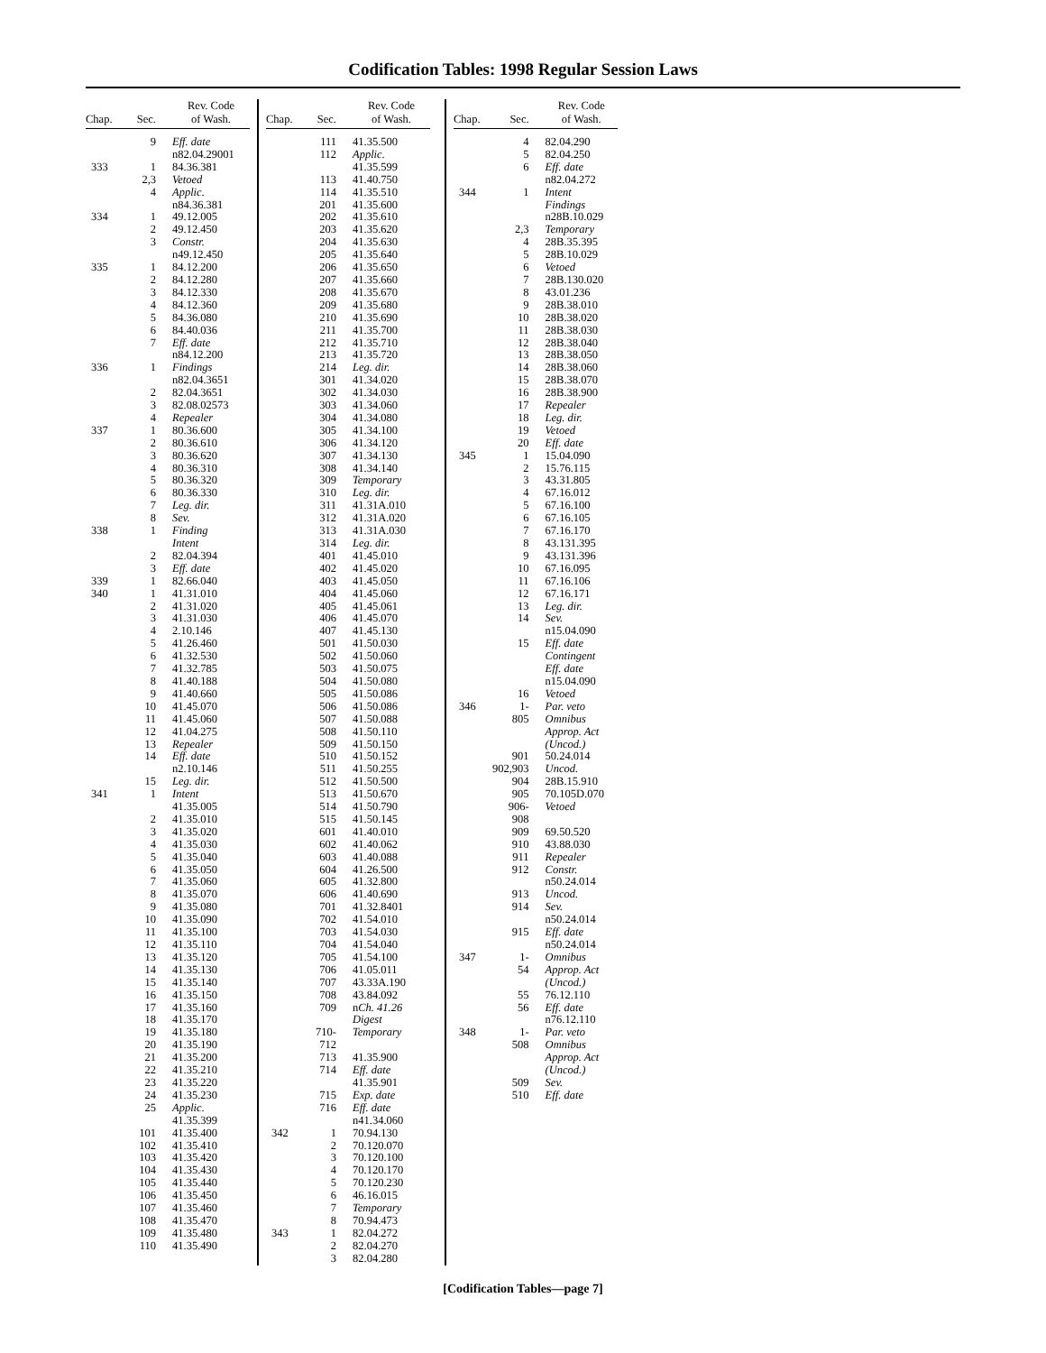Codification Tables: 1998 Regular Session Laws
| Chap. | Sec. | Rev. Code of Wash. |
| --- | --- | --- |
| | 9 | Eff. date |
| | | n82.04.29001 |
| 333 | 1 | 84.36.381 |
| | 2,3 | Vetoed |
| | 4 | Applic. |
| | | n84.36.381 |
| 334 | 1 | 49.12.005 |
| | 2 | 49.12.450 |
| | 3 | Constr. |
| | | n49.12.450 |
| 335 | 1 | 84.12.200 |
| | 2 | 84.12.280 |
| | 3 | 84.12.330 |
| | 4 | 84.12.360 |
| | 5 | 84.36.080 |
| | 6 | 84.40.036 |
| | 7 | Eff. date |
| | | n84.12.200 |
| 336 | 1 | Findings |
| | | n82.04.3651 |
| | 2 | 82.04.3651 |
| | 3 | 82.08.02573 |
| | 4 | Repealer |
| 337 | 1 | 80.36.600 |
| | 2 | 80.36.610 |
| | 3 | 80.36.620 |
| | 4 | 80.36.310 |
| | 5 | 80.36.320 |
| | 6 | 80.36.330 |
| | 7 | Leg. dir. |
| | 8 | Sev. |
| 338 | 1 | Finding |
| | | Intent |
| | 2 | 82.04.394 |
| | 3 | Eff. date |
| 339 | 1 | 82.66.040 |
| 340 | 1 | 41.31.010 |
| | 2 | 41.31.020 |
| | 3 | 41.31.030 |
| | 4 | 2.10.146 |
| | 5 | 41.26.460 |
| | 6 | 41.32.530 |
| | 7 | 41.32.785 |
| | 8 | 41.40.188 |
| | 9 | 41.40.660 |
| | 10 | 41.45.070 |
| | 11 | 41.45.060 |
| | 12 | 41.04.275 |
| | 13 | Repealer |
| | 14 | Eff. date |
| | | n2.10.146 |
| | 15 | Leg. dir. |
| 341 | 1 | Intent |
| | | 41.35.005 |
| | 2 | 41.35.010 |
| | 3 | 41.35.020 |
| | 4 | 41.35.030 |
| | 5 | 41.35.040 |
| | 6 | 41.35.050 |
| | 7 | 41.35.060 |
| | 8 | 41.35.070 |
| | 9 | 41.35.080 |
| | 10 | 41.35.090 |
| | 11 | 41.35.100 |
| | 12 | 41.35.110 |
| | 13 | 41.35.120 |
| | 14 | 41.35.130 |
| | 15 | 41.35.140 |
| | 16 | 41.35.150 |
| | 17 | 41.35.160 |
| | 18 | 41.35.170 |
| | 19 | 41.35.180 |
| | 20 | 41.35.190 |
| | 21 | 41.35.200 |
| | 22 | 41.35.210 |
| | 23 | 41.35.220 |
| | 24 | 41.35.230 |
| | 25 | Applic. |
| | | 41.35.399 |
| | 101 | 41.35.400 |
| | 102 | 41.35.410 |
| | 103 | 41.35.420 |
| | 104 | 41.35.430 |
| | 105 | 41.35.440 |
| | 106 | 41.35.450 |
| | 107 | 41.35.460 |
| | 108 | 41.35.470 |
| | 109 | 41.35.480 |
| | 110 | 41.35.490 |
| Chap. | Sec. | Rev. Code of Wash. |
| --- | --- | --- |
| | 111 | 41.35.500 |
| | 112 | Applic. |
| | | 41.35.599 |
| | 113 | 41.40.750 |
| | 114 | 41.35.510 |
| | 201 | 41.35.600 |
| | 202 | 41.35.610 |
| | 203 | 41.35.620 |
| | 204 | 41.35.630 |
| | 205 | 41.35.640 |
| | 206 | 41.35.650 |
| | 207 | 41.35.660 |
| | 208 | 41.35.670 |
| | 209 | 41.35.680 |
| | 210 | 41.35.690 |
| | 211 | 41.35.700 |
| | 212 | 41.35.710 |
| | 213 | 41.35.720 |
| | 214 | Leg. dir. |
| | 301 | 41.34.020 |
| | 302 | 41.34.030 |
| | 303 | 41.34.060 |
| | 304 | 41.34.080 |
| | 305 | 41.34.100 |
| | 306 | 41.34.120 |
| | 307 | 41.34.130 |
| | 308 | 41.34.140 |
| | 309 | Temporary |
| | 310 | Leg. dir. |
| | 311 | 41.31A.010 |
| | 312 | 41.31A.020 |
| | 313 | 41.31A.030 |
| | 314 | Leg. dir. |
| | 401 | 41.45.010 |
| | 402 | 41.45.020 |
| | 403 | 41.45.050 |
| | 404 | 41.45.060 |
| | 405 | 41.45.061 |
| | 406 | 41.45.070 |
| | 407 | 41.45.130 |
| | 501 | 41.50.030 |
| | 502 | 41.50.060 |
| | 503 | 41.50.075 |
| | 504 | 41.50.080 |
| | 505 | 41.50.086 |
| | 506 | 41.50.086 |
| | 507 | 41.50.088 |
| | 508 | 41.50.110 |
| | 509 | 41.50.150 |
| | 510 | 41.50.152 |
| | 511 | 41.50.255 |
| | 512 | 41.50.500 |
| | 513 | 41.50.670 |
| | 514 | 41.50.790 |
| | 515 | 41.50.145 |
| | 601 | 41.40.010 |
| | 602 | 41.40.062 |
| | 603 | 41.40.088 |
| | 604 | 41.26.500 |
| | 605 | 41.32.800 |
| | 606 | 41.40.690 |
| | 701 | 41.32.8401 |
| | 702 | 41.54.010 |
| | 703 | 41.54.030 |
| | 704 | 41.54.040 |
| | 705 | 41.54.100 |
| | 706 | 41.05.011 |
| | 707 | 43.33A.190 |
| | 708 | 43.84.092 |
| | 709 | n Ch. 41.26 |
| | | Digest |
| | 710-712 | Temporary |
| | 713 | 41.35.900 |
| | 714 | Eff. date |
| | | 41.35.901 |
| | 715 | Exp. date |
| | 716 | Eff. date |
| | | n41.34.060 |
| 342 | 1 | 70.94.130 |
| | 2 | 70.120.070 |
| | 3 | 70.120.100 |
| | 4 | 70.120.170 |
| | 5 | 70.120.230 |
| | 6 | 46.16.015 |
| | 7 | Temporary |
| | 8 | 70.94.473 |
| 343 | 1 | 82.04.272 |
| | 2 | 82.04.270 |
| | 3 | 82.04.280 |
| Chap. | Sec. | Rev. Code of Wash. |
| --- | --- | --- |
| | 4 | 82.04.290 |
| | 5 | 82.04.250 |
| | 6 | Eff. date |
| | | n82.04.272 |
| 344 | 1 | Intent |
| | | Findings |
| | | n28B.10.029 |
| | 2,3 | Temporary |
| | 4 | 28B.35.395 |
| | 5 | 28B.10.029 |
| | 6 | Vetoed |
| | 7 | 28B.130.020 |
| | 8 | 43.01.236 |
| | 9 | 28B.38.010 |
| | 10 | 28B.38.020 |
| | 11 | 28B.38.030 |
| | 12 | 28B.38.040 |
| | 13 | 28B.38.050 |
| | 14 | 28B.38.060 |
| | 15 | 28B.38.070 |
| | 16 | 28B.38.900 |
| | 17 | Repealer |
| | 18 | Leg. dir. |
| | 19 | Vetoed |
| | 20 | Eff. date |
| 345 | 1 | 15.04.090 |
| | 2 | 15.76.115 |
| | 3 | 43.31.805 |
| | 4 | 67.16.012 |
| | 5 | 67.16.100 |
| | 6 | 67.16.105 |
| | 7 | 67.16.170 |
| | 8 | 43.131.395 |
| | 9 | 43.131.396 |
| | 10 | 67.16.095 |
| | 11 | 67.16.106 |
| | 12 | 67.16.171 |
| | 13 | Leg. dir. |
| | 14 | Sev. |
| | | n15.04.090 |
| | 15 | Eff. date |
| | | Contingent |
| | | Eff. date |
| | | n15.04.090 |
| | 16 | Vetoed |
| 346 | 1- | Par. veto |
| | 805 | Omnibus |
| | | Approp. Act |
| | | (Uncod.) |
| | 901 | 50.24.014 |
| | 902,903 | Uncod. |
| | 904 | 28B.15.910 |
| | 905 | 70.105D.070 |
| | 906-908 | Vetoed |
| | 909 | 69.50.520 |
| | 910 | 43.88.030 |
| | 911 | Repealer |
| | 912 | Constr. |
| | | n50.24.014 |
| | 913 | Uncod. |
| | 914 | Sev. |
| | | n50.24.014 |
| | 915 | Eff. date |
| | | n50.24.014 |
| 347 | 1- | Omnibus |
| | 54 | Approp. Act |
| | | (Uncod.) |
| | 55 | 76.12.110 |
| | 56 | Eff. date |
| | | n76.12.110 |
| 348 | 1- | Par. veto |
| | 508 | Omnibus |
| | | Approp. Act |
| | | (Uncod.) |
| | 509 | Sev. |
| | 510 | Eff. date |
[Codification Tables—page 7]